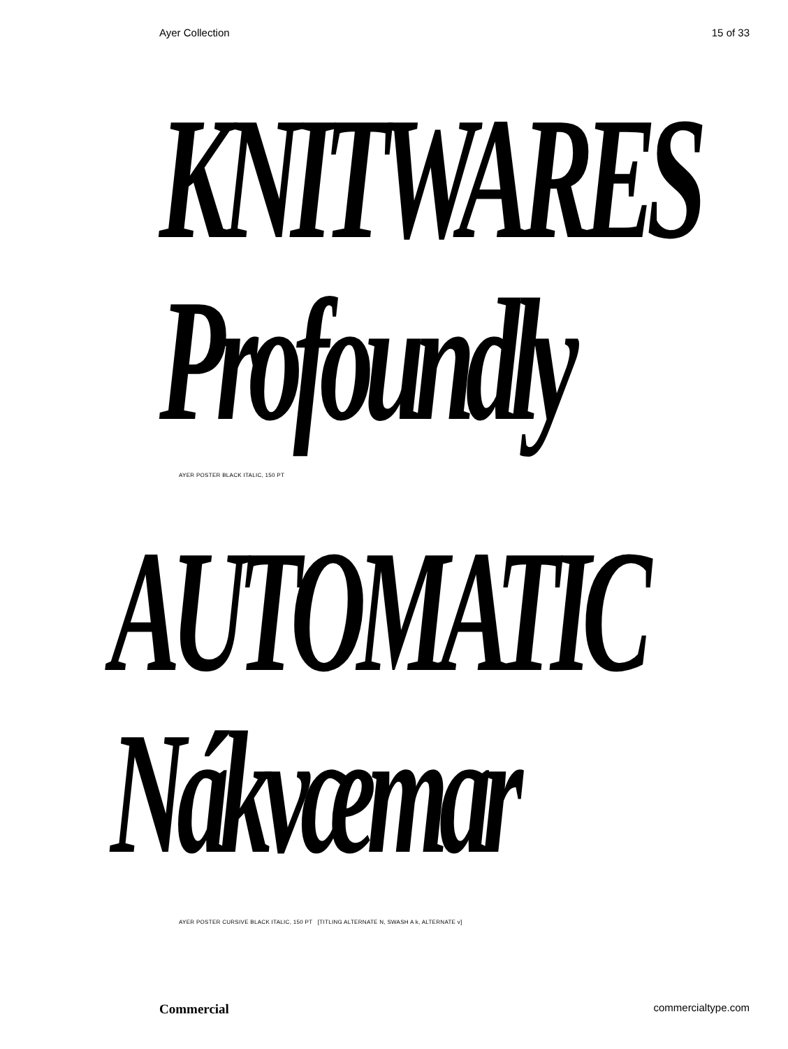Ayer Collection 15 of 33
KNITWARES
Profoundly
AYER POSTER BLACK ITALIC, 150 PT
AUTOMATIC
Nákvæmar
AYER POSTER CURSIVE BLACK ITALIC, 150 PT [TITLING ALTERNATE N, SWASH A k, ALTERNATE v]
Commercial commercialtype.com